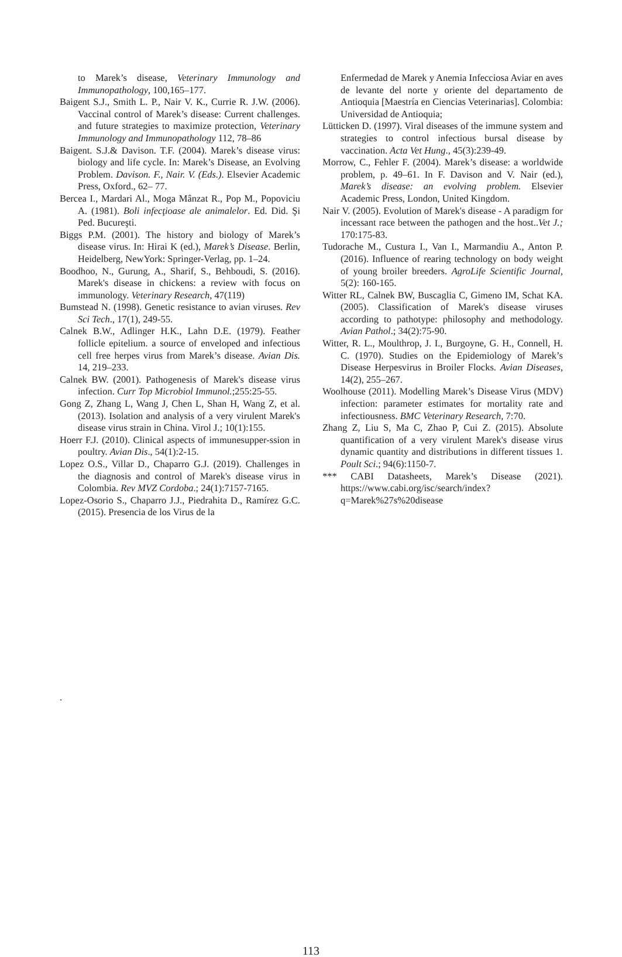to Marek’s disease, Veterinary Immunology and Immunopathology, 100,165–177.
Baigent S.J., Smith L. P., Nair V. K., Currie R. J.W. (2006). Vaccinal control of Marek’s disease: Current challenges. and future strategies to maximize protection, Veterinary Immunology and Immunopathology 112, 78–86
Baigent. S.J.& Davison. T.F. (2004). Marek’s disease virus: biology and life cycle. In: Marek’s Disease, an Evolving Problem. Davison. F., Nair. V. (Eds.). Elsevier Academic Press, Oxford., 62– 77.
Bercea I., Mardari Al., Moga Mânzat R., Pop M., Popoviciu A. (1981). Boli infecţioase ale animalelor. Ed. Did. Şi Ped. Bucureşti.
Biggs P.M. (2001). The history and biology of Marek’s disease virus. In: Hirai K (ed.), Marek’s Disease. Berlin, Heidelberg, NewYork: Springer-Verlag, pp. 1–24.
Boodhoo, N., Gurung, A., Sharif, S., Behboudi, S. (2016). Marek's disease in chickens: a review with focus on immunology. Veterinary Research, 47(119)
Bumstead N. (1998). Genetic resistance to avian viruses. Rev Sci Tech., 17(1), 249-55.
Calnek B.W., Adlinger H.K., Lahn D.E. (1979). Feather follicle epitelium. a source of enveloped and infectious cell free herpes virus from Marek’s disease. Avian Dis. 14, 219–233.
Calnek BW. (2001). Pathogenesis of Marek's disease virus infection. Curr Top Microbiol Immunol.;255:25-55.
Gong Z, Zhang L, Wang J, Chen L, Shan H, Wang Z, et al. (2013). Isolation and analysis of a very virulent Marek's disease virus strain in China. Virol J.; 10(1):155.
Hoerr F.J. (2010). Clinical aspects of immunesupper-ssion in poultry. Avian Dis., 54(1):2-15.
Lopez O.S., Villar D., Chaparro G.J. (2019). Challenges in the diagnosis and control of Marek's disease virus in Colombia. Rev MVZ Cordoba.; 24(1):7157-7165.
Lopez-Osorio S., Chaparro J.J., Piedrahita D., Ramírez G.C. (2015). Presencia de los Virus de la
Enfermedad de Marek y Anemia Infecciosa Aviar en aves de levante del norte y oriente del departamento de Antioquia [Maestría en Ciencias Veterinarias]. Colombia: Universidad de Antioquia;
Lütticken D. (1997). Viral diseases of the immune system and strategies to control infectious bursal disease by vaccination. Acta Vet Hung., 45(3):239-49.
Morrow, C., Fehler F. (2004). Marek’s disease: a worldwide problem, p. 49–61. In F. Davison and V. Nair (ed.), Marek’s disease: an evolving problem. Elsevier Academic Press, London, United Kingdom.
Nair V. (2005). Evolution of Marek's disease - A paradigm for incessant race between the pathogen and the host..Vet J.; 170:175-83.
Tudorache M., Custura I., Van I., Marmandiu A., Anton P. (2016). Influence of rearing technology on body weight of young broiler breeders. AgroLife Scientific Journal, 5(2): 160-165.
Witter RL, Calnek BW, Buscaglia C, Gimeno IM, Schat KA. (2005). Classification of Marek's disease viruses according to pathotype: philosophy and methodology. Avian Pathol.; 34(2):75-90.
Witter, R. L., Moulthrop, J. I., Burgoyne, G. H., Connell, H. C. (1970). Studies on the Epidemiology of Marek’s Disease Herpesvirus in Broiler Flocks. Avian Diseases, 14(2), 255–267.
Woolhouse (2011). Modelling Marek’s Disease Virus (MDV) infection: parameter estimates for mortality rate and infectiousness. BMC Veterinary Research, 7:70.
Zhang Z, Liu S, Ma C, Zhao P, Cui Z. (2015). Absolute quantification of a very virulent Marek's disease virus dynamic quantity and distributions in different tissues 1. Poult Sci.; 94(6):1150-7.
*** CABI Datasheets, Marek’s Disease (2021). https://www.cabi.org/isc/search/index?q=Marek%27s%20disease
.
113